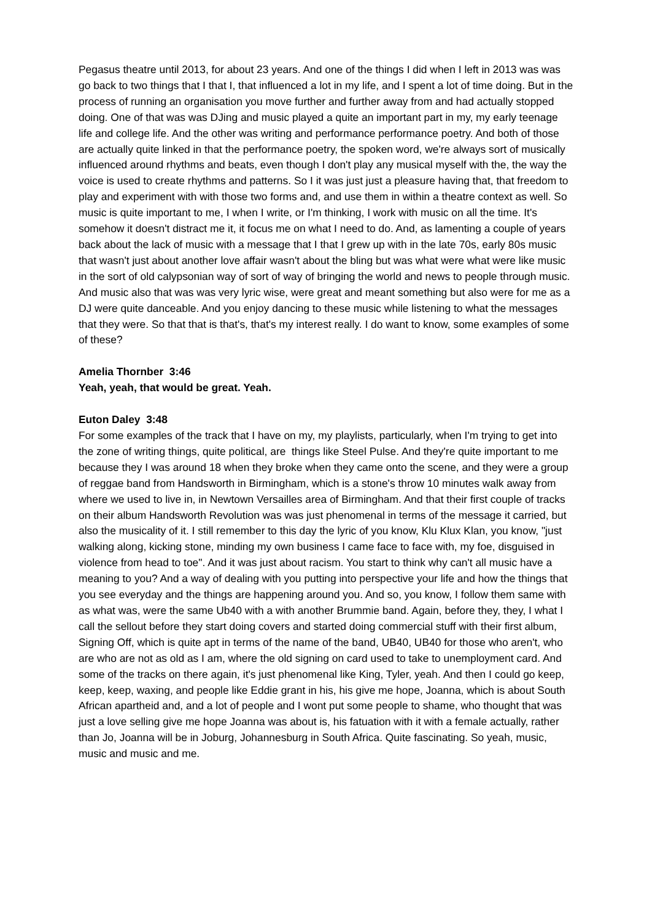Pegasus theatre until 2013, for about 23 years. And one of the things I did when I left in 2013 was was go back to two things that I that I, that influenced a lot in my life, and I spent a lot of time doing. But in the process of running an organisation you move further and further away from and had actually stopped doing. One of that was was DJing and music played a quite an important part in my, my early teenage life and college life. And the other was writing and performance performance poetry. And both of those are actually quite linked in that the performance poetry, the spoken word, we're always sort of musically influenced around rhythms and beats, even though I don't play any musical myself with the, the way the voice is used to create rhythms and patterns. So I it was just just a pleasure having that, that freedom to play and experiment with with those two forms and, and use them in within a theatre context as well. So music is quite important to me, I when I write, or I'm thinking, I work with music on all the time. It's somehow it doesn't distract me it, it focus me on what I need to do. And, as lamenting a couple of years back about the lack of music with a message that I that I grew up with in the late 70s, early 80s music that wasn't just about another love affair wasn't about the bling but was what were what were like music in the sort of old calypsonian way of sort of way of bringing the world and news to people through music. And music also that was was very lyric wise, were great and meant something but also were for me as a DJ were quite danceable. And you enjoy dancing to these music while listening to what the messages that they were. So that that is that's, that's my interest really. I do want to know, some examples of some of these?
Amelia Thornber 3:46
Yeah, yeah, that would be great. Yeah.
Euton Daley 3:48
For some examples of the track that I have on my, my playlists, particularly, when I'm trying to get into the zone of writing things, quite political, are things like Steel Pulse. And they're quite important to me because they I was around 18 when they broke when they came onto the scene, and they were a group of reggae band from Handsworth in Birmingham, which is a stone's throw 10 minutes walk away from where we used to live in, in Newtown Versailles area of Birmingham. And that their first couple of tracks on their album Handsworth Revolution was was just phenomenal in terms of the message it carried, but also the musicality of it. I still remember to this day the lyric of you know, Klu Klux Klan, you know, "just walking along, kicking stone, minding my own business I came face to face with, my foe, disguised in violence from head to toe". And it was just about racism. You start to think why can't all music have a meaning to you? And a way of dealing with you putting into perspective your life and how the things that you see everyday and the things are happening around you. And so, you know, I follow them same with as what was, were the same Ub40 with a with another Brummie band. Again, before they, they, I what I call the sellout before they start doing covers and started doing commercial stuff with their first album, Signing Off, which is quite apt in terms of the name of the band, UB40, UB40 for those who aren't, who are who are not as old as I am, where the old signing on card used to take to unemployment card. And some of the tracks on there again, it's just phenomenal like King, Tyler, yeah. And then I could go keep, keep, keep, waxing, and people like Eddie grant in his, his give me hope, Joanna, which is about South African apartheid and, and a lot of people and I wont put some people to shame, who thought that was just a love selling give me hope Joanna was about is, his fatuation with it with a female actually, rather than Jo, Joanna will be in Joburg, Johannesburg in South Africa. Quite fascinating. So yeah, music, music and music and me.